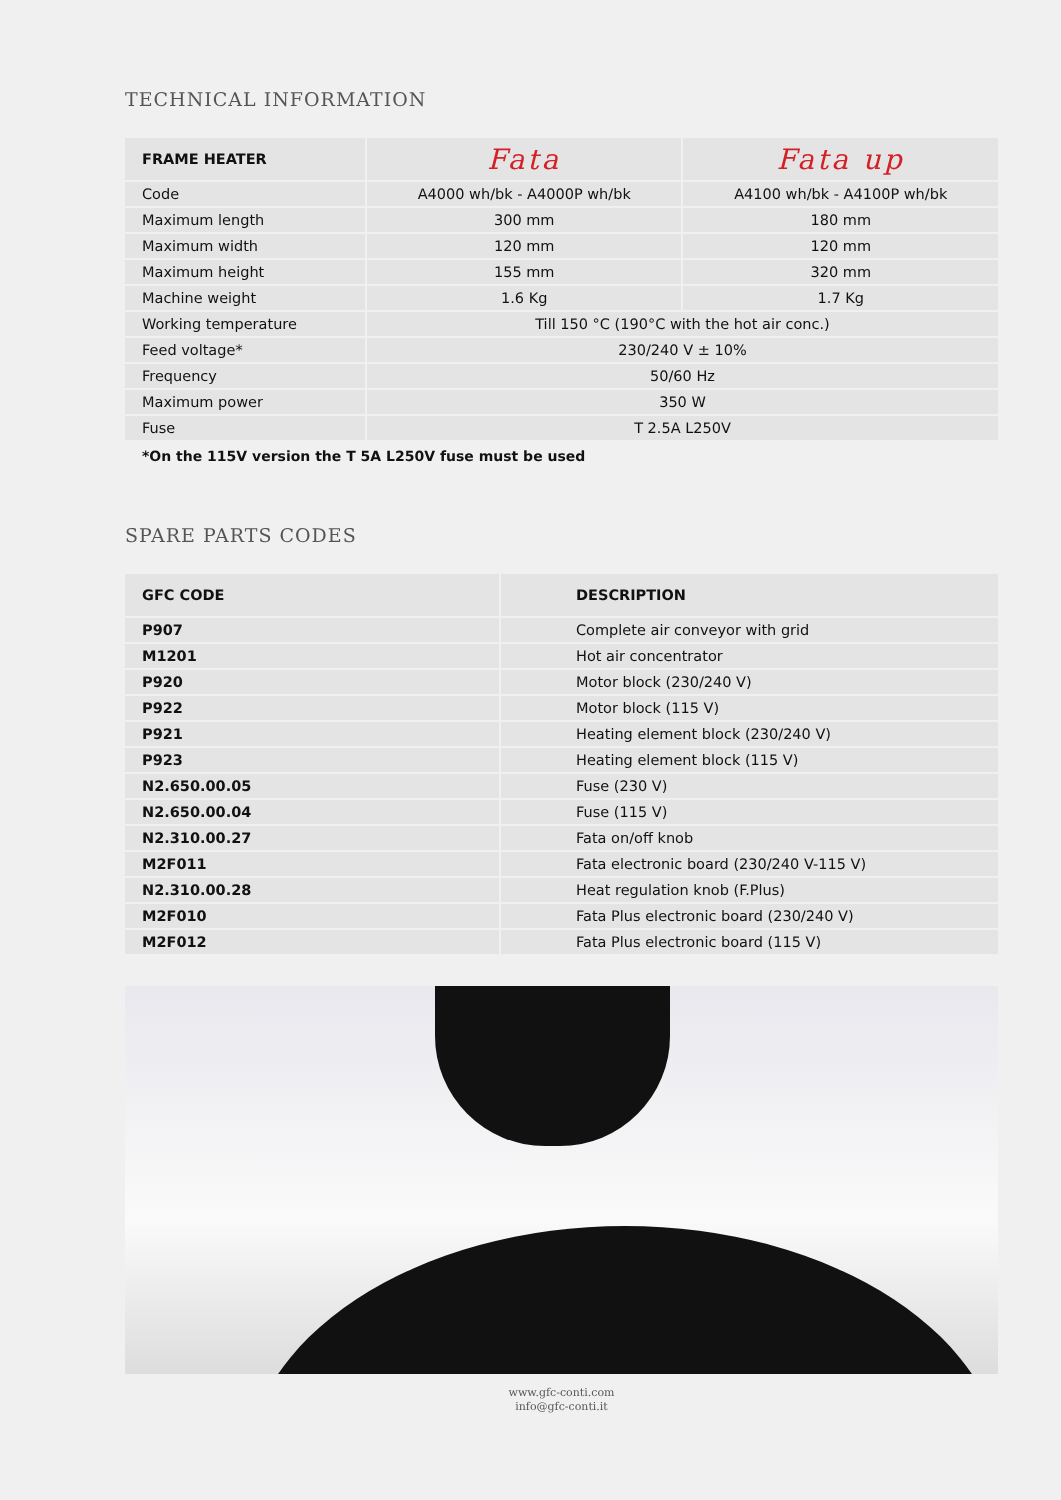TECHNICAL INFORMATION
| FRAME HEATER | Fata | Fata up |
| --- | --- | --- |
| Code | A4000 wh/bk - A4000P wh/bk | A4100 wh/bk - A4100P wh/bk |
| Maximum length | 300 mm | 180 mm |
| Maximum width | 120 mm | 120 mm |
| Maximum height | 155 mm | 320 mm |
| Machine weight | 1.6 Kg | 1.7 Kg |
| Working temperature | Till 150 °C (190°C with the hot air conc.) | |
| Feed voltage* | 230/240 V ± 10% | |
| Frequency | 50/60 Hz | |
| Maximum power | 350 W | |
| Fuse | T 2.5A L250V | |
*On the 115V version the T 5A L250V fuse must be used
SPARE PARTS CODES
| GFC CODE | DESCRIPTION |
| --- | --- |
| P907 | Complete air conveyor with grid |
| M1201 | Hot air concentrator |
| P920 | Motor block (230/240 V) |
| P922 | Motor block (115 V) |
| P921 | Heating element block (230/240 V) |
| P923 | Heating element block (115 V) |
| N2.650.00.05 | Fuse (230 V) |
| N2.650.00.04 | Fuse (115 V) |
| N2.310.00.27 | Fata on/off knob |
| M2F011 | Fata electronic board (230/240 V-115 V) |
| N2.310.00.28 | Heat regulation knob (F.Plus) |
| M2F010 | Fata Plus electronic board (230/240 V) |
| M2F012 | Fata Plus electronic board (115 V) |
www.gfc-conti.com
info@gfc-conti.it